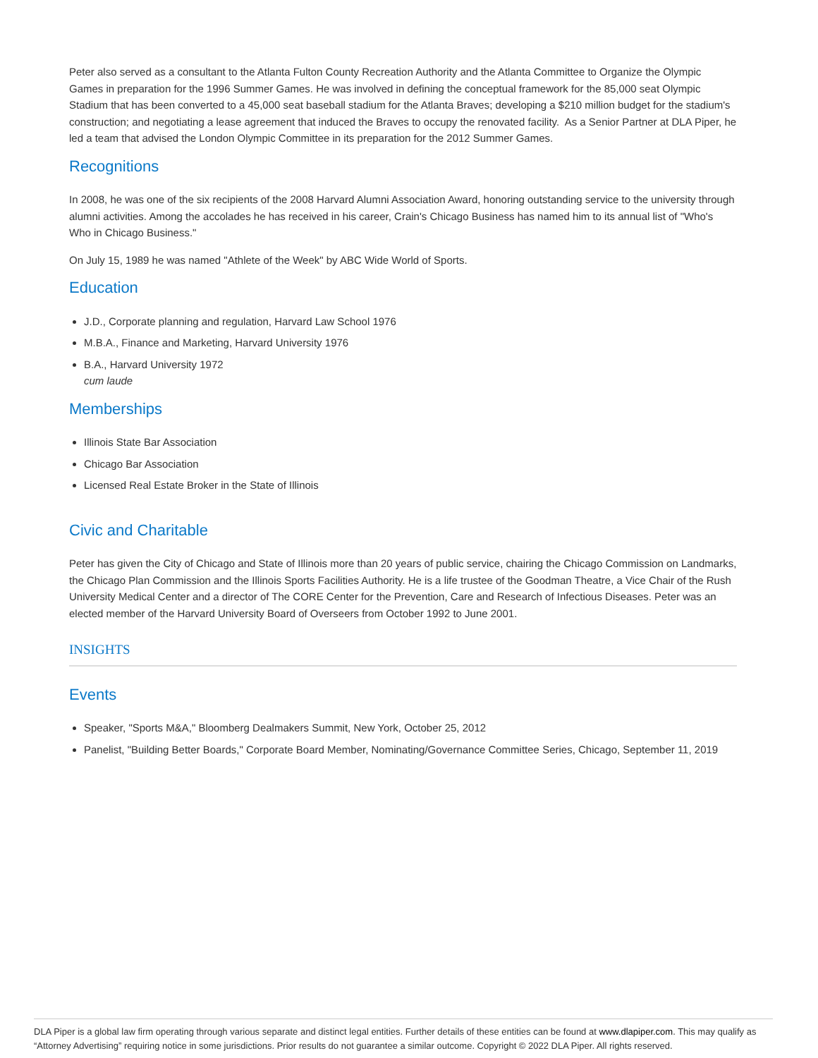Peter also served as a consultant to the Atlanta Fulton County Recreation Authority and the Atlanta Committee to Organize the Olympic Games in preparation for the 1996 Summer Games. He was involved in defining the conceptual framework for the 85,000 seat Olympic Stadium that has been converted to a 45,000 seat baseball stadium for the Atlanta Braves; developing a $210 million budget for the stadium's construction; and negotiating a lease agreement that induced the Braves to occupy the renovated facility. As a Senior Partner at DLA Piper, he led a team that advised the London Olympic Committee in its preparation for the 2012 Summer Games.
Recognitions
In 2008, he was one of the six recipients of the 2008 Harvard Alumni Association Award, honoring outstanding service to the university through alumni activities. Among the accolades he has received in his career, Crain's Chicago Business has named him to its annual list of "Who's Who in Chicago Business."
On July 15, 1989 he was named "Athlete of the Week" by ABC Wide World of Sports.
Education
J.D., Corporate planning and regulation, Harvard Law School 1976
M.B.A., Finance and Marketing, Harvard University 1976
B.A., Harvard University 1972
cum laude
Memberships
Illinois State Bar Association
Chicago Bar Association
Licensed Real Estate Broker in the State of Illinois
Civic and Charitable
Peter has given the City of Chicago and State of Illinois more than 20 years of public service, chairing the Chicago Commission on Landmarks, the Chicago Plan Commission and the Illinois Sports Facilities Authority. He is a life trustee of the Goodman Theatre, a Vice Chair of the Rush University Medical Center and a director of The CORE Center for the Prevention, Care and Research of Infectious Diseases. Peter was an elected member of the Harvard University Board of Overseers from October 1992 to June 2001.
INSIGHTS
Events
Speaker, "Sports M&A," Bloomberg Dealmakers Summit, New York, October 25, 2012
Panelist, "Building Better Boards," Corporate Board Member, Nominating/Governance Committee Series, Chicago, September 11, 2019
DLA Piper is a global law firm operating through various separate and distinct legal entities. Further details of these entities can be found at www.dlapiper.com. This may qualify as “Attorney Advertising” requiring notice in some jurisdictions. Prior results do not guarantee a similar outcome. Copyright © 2022 DLA Piper. All rights reserved.